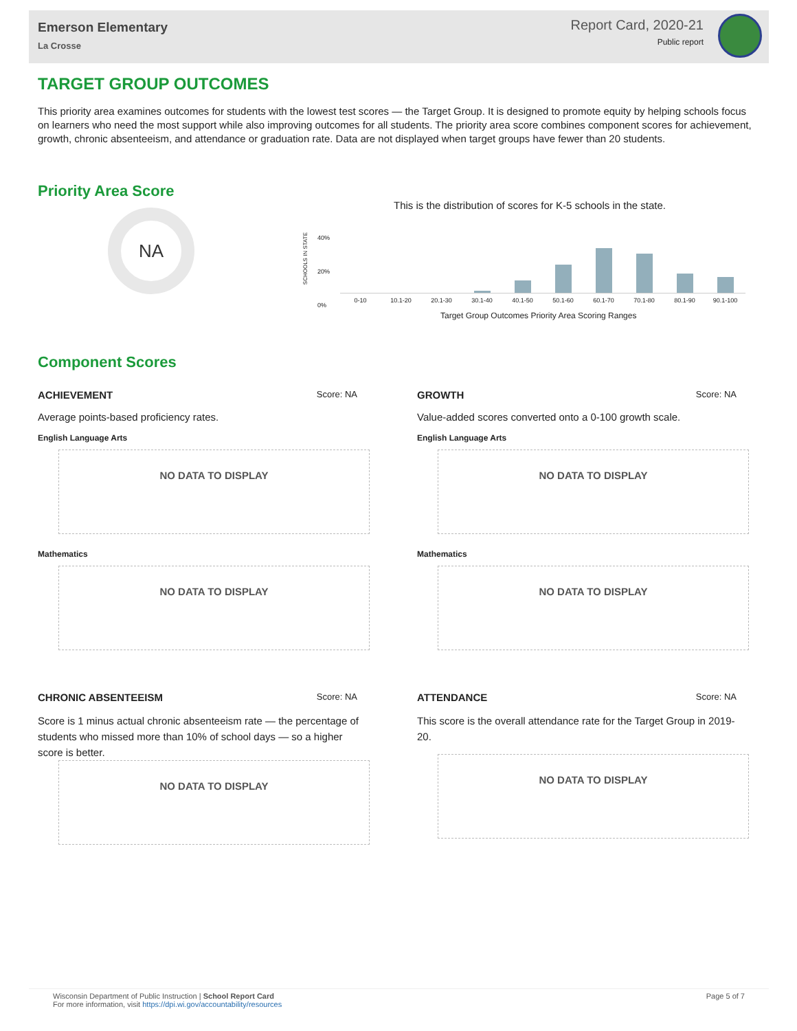Emerson Elementary
La Crosse
Report Card, 2020-21
Public report
TARGET GROUP OUTCOMES
This priority area examines outcomes for students with the lowest test scores — the Target Group. It is designed to promote equity by helping schools focus on learners who need the most support while also improving outcomes for all students. The priority area score combines component scores for achievement, growth, chronic absenteeism, and attendance or graduation rate. Data are not displayed when target groups have fewer than 20 students.
Priority Area Score
NA
This is the distribution of scores for K-5 schools in the state.
40%
20%
0%
SCHOOLS IN STATE
0-10 10.1-20 20.1-30 30.1-40 40.1-50 50.1-60 60.1-70 70.1-80 80.1-90 90.1-100
Target Group Outcomes Priority Area Scoring Ranges
Component Scores
ACHIEVEMENT Score: NA
Average points-based proficiency rates.
English Language Arts
NO DATA TO DISPLAY
Mathematics
NO DATA TO DISPLAY
GROWTH Score: NA
Value-added scores converted onto a 0-100 growth scale.
English Language Arts
NO DATA TO DISPLAY
Mathematics
NO DATA TO DISPLAY
CHRONIC ABSENTEEISM Score: NA
Score is 1 minus actual chronic absenteeism rate — the percentage of students who missed more than 10% of school days — so a higher score is better.
NO DATA TO DISPLAY
ATTENDANCE Score: NA
This score is the overall attendance rate for the Target Group in 2019-20.
NO DATA TO DISPLAY
Page 5 of 7 Wisconsin Department of Public Instruction | School Report Card
For more information, visit https://dpi.wi.gov/accountability/resources